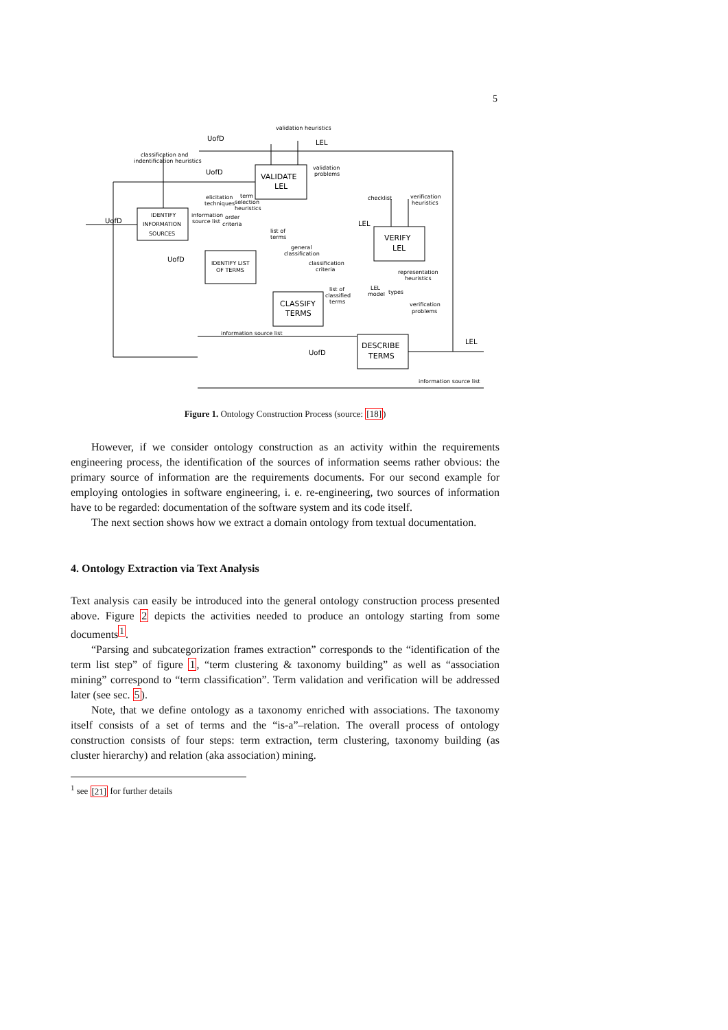5
validation heuristics
UofD
LEL
classification and
indentification heuristics
UofD
VALIDATE
LEL
validation
problems
elicitation
techniques
term
selection
heuristics
checklist
verification
heuristics
IDENTIFY
INFORMATION
SOURCES
UofD
information
source list
order
criteria
LEL
list of
terms
VERIFY
LEL
general
classification
UofD
IDENTIFY LIST
OF TERMS
classification
criteria
representation
heuristics
list of
classified
terms
LEL
model
types
CLASSIFY
TERMS
verification
problems
information source list
LEL
DESCRIBE
TERMS
UofD
information source list
Figure 1. Ontology Construction Process (source: [18])
However, if we consider ontology construction as an activity within the requirements engineering process, the identification of the sources of information seems rather obvious: the primary source of information are the requirements documents. For our second example for employing ontologies in software engineering, i. e. re-engineering, two sources of information have to be regarded: documentation of the software system and its code itself.
The next section shows how we extract a domain ontology from textual documentation.
4. Ontology Extraction via Text Analysis
Text analysis can easily be introduced into the general ontology construction process presented above. Figure 2 depicts the activities needed to produce an ontology starting from some documents<sup>1</sup>.
“Parsing and subcategorization frames extraction” corresponds to the “identification of the term list step” of figure 1, “term clustering & taxonomy building” as well as “association mining” correspond to “term classification”. Term validation and verification will be addressed later (see sec. 5).
Note, that we define ontology as a taxonomy enriched with associations. The taxonomy itself consists of a set of terms and the “is-a”–relation. The overall process of ontology construction consists of four steps: term extraction, term clustering, taxonomy building (as cluster hierarchy) and relation (aka association) mining.
<sup>1</sup> see [21] for further details